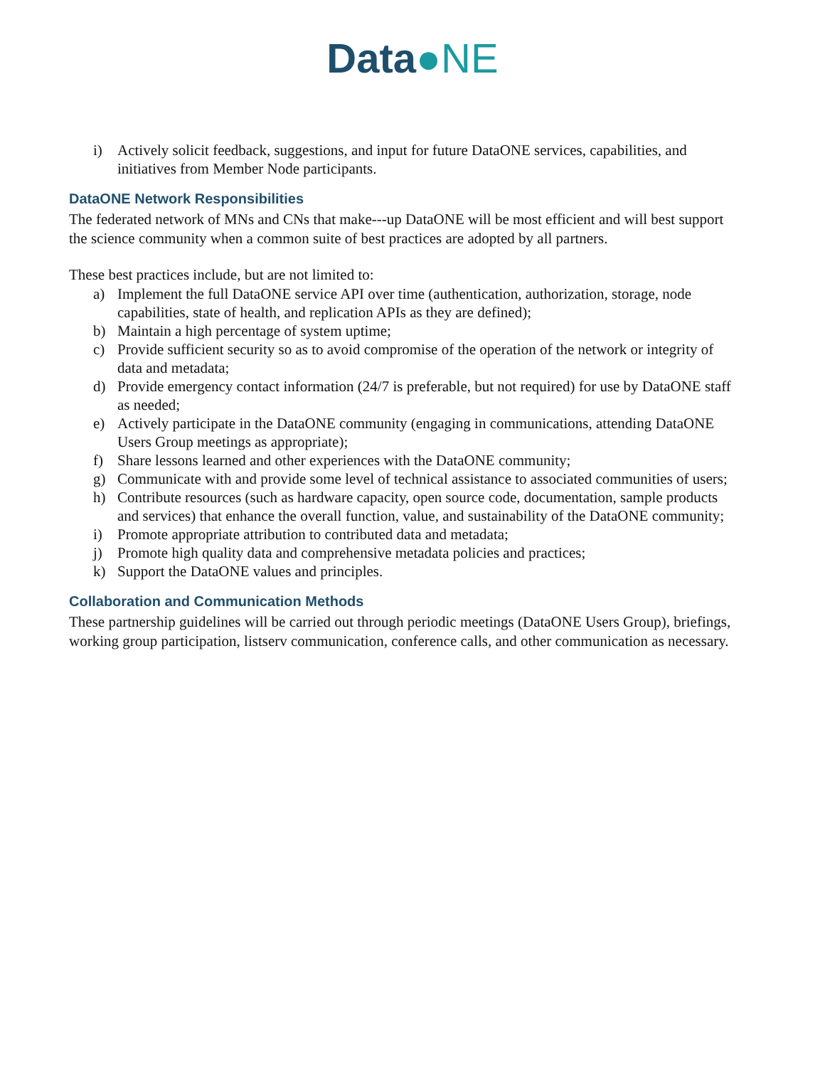Data●NE
i) Actively solicit feedback, suggestions, and input for future DataONE services, capabilities, and initiatives from Member Node participants.
DataONE Network Responsibilities
The federated network of MNs and CNs that make---up DataONE will be most efficient and will best support the science community when a common suite of best practices are adopted by all partners.
These best practices include, but are not limited to:
a) Implement the full DataONE service API over time (authentication, authorization, storage, node capabilities, state of health, and replication APIs as they are defined);
b) Maintain a high percentage of system uptime;
c) Provide sufficient security so as to avoid compromise of the operation of the network or integrity of data and metadata;
d) Provide emergency contact information (24/7 is preferable, but not required) for use by DataONE staff as needed;
e) Actively participate in the DataONE community (engaging in communications, attending DataONE Users Group meetings as appropriate);
f) Share lessons learned and other experiences with the DataONE community;
g) Communicate with and provide some level of technical assistance to associated communities of users;
h) Contribute resources (such as hardware capacity, open source code, documentation, sample products and services) that enhance the overall function, value, and sustainability of the DataONE community;
i) Promote appropriate attribution to contributed data and metadata;
j) Promote high quality data and comprehensive metadata policies and practices;
k) Support the DataONE values and principles.
Collaboration and Communication Methods
These partnership guidelines will be carried out through periodic meetings (DataONE Users Group), briefings, working group participation, listserv communication, conference calls, and other communication as necessary.